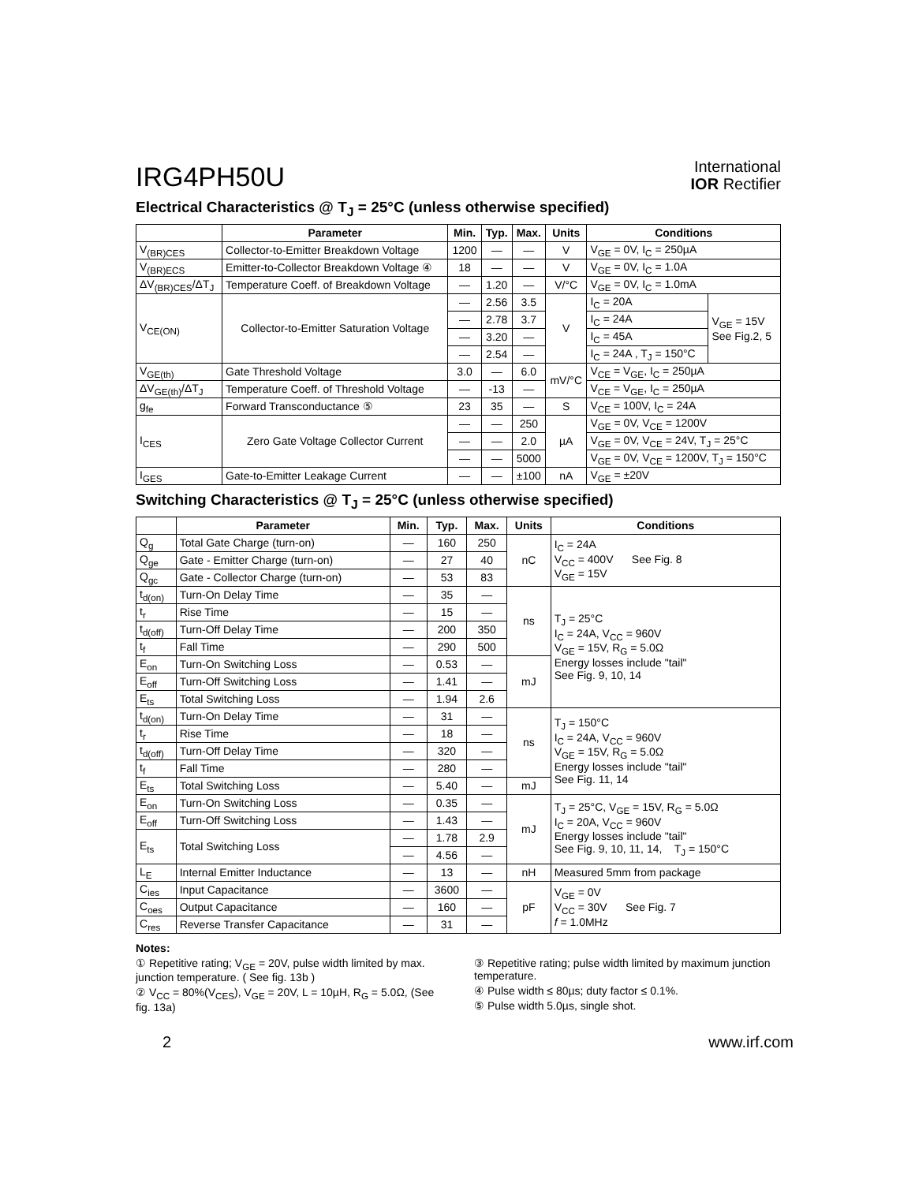IRG4PH50U
International
IOR Rectifier
Electrical Characteristics @ T<sub>J</sub> = 25°C (unless otherwise specified)
| | Parameter | Min. | Typ. | Max. | Units | Conditions | |
| --- | --- | --- | --- | --- | --- | --- | --- |
| V<sub>(BR)CES</sub> | Collector-to-Emitter Breakdown Voltage | 1200 | — | — | V | V<sub>GE</sub> = 0V, I<sub>C</sub> = 250µA | |
| V<sub>(BR)ECS</sub> | Emitter-to-Collector Breakdown Voltage ④ | 18 | — | — | V | V<sub>GE</sub> = 0V, I<sub>C</sub> = 1.0A | |
| ΔV<sub>(BR)CES</sub>/ΔT<sub>J</sub> | Temperature Coeff. of Breakdown Voltage | — | 1.20 | — | V/°C | V<sub>GE</sub> = 0V, I<sub>C</sub> = 1.0mA | |
| V<sub>CE(ON)</sub> | Collector-to-Emitter Saturation Voltage | — | 2.56 | 3.5 | V | I<sub>C</sub> = 20A | V<sub>GE</sub> = 15V See Fig.2, 5 |
| | | — | 2.78 | 3.7 | | I<sub>C</sub> = 24A | |
| | | — | 3.20 | — | | I<sub>C</sub> = 45A | |
| | | — | 2.54 | — | | I<sub>C</sub> = 24A , T<sub>J</sub> = 150°C | |
| V<sub>GE(th)</sub> | Gate Threshold Voltage | 3.0 | — | 6.0 | mV/°C | V<sub>CE</sub> = V<sub>GE</sub>, I<sub>C</sub> = 250µA | |
| ΔV<sub>GE(th)</sub>/ΔT<sub>J</sub> | Temperature Coeff. of Threshold Voltage | — | -13 | — | | V<sub>CE</sub> = V<sub>GE</sub>, I<sub>C</sub> = 250µA | |
| g<sub>fe</sub> | Forward Transconductance ⑤ | 23 | 35 | — | S | V<sub>CE</sub> = 100V, I<sub>C</sub> = 24A | |
| I<sub>CES</sub> | Zero Gate Voltage Collector Current | — | — | 250 | µA | V<sub>GE</sub> = 0V, V<sub>CE</sub> = 1200V | |
| | | — | — | 2.0 | | V<sub>GE</sub> = 0V, V<sub>CE</sub> = 24V, T<sub>J</sub> = 25°C | |
| | | — | — | 5000 | | V<sub>GE</sub> = 0V, V<sub>CE</sub> = 1200V, T<sub>J</sub> = 150°C | |
| I<sub>GES</sub> | Gate-to-Emitter Leakage Current | — | — | ±100 | nA | V<sub>GE</sub> = ±20V | |
Switching Characteristics @ T<sub>J</sub> = 25°C (unless otherwise specified)
| | Parameter | Min. | Typ. | Max. | Units | Conditions |
| --- | --- | --- | --- | --- | --- | --- |
| Q<sub>g</sub> | Total Gate Charge (turn-on) | — | 160 | 250 | nC | I<sub>C</sub> = 24A V<sub>CC</sub> = 400V See Fig. 8 V<sub>GE</sub> = 15V |
| Q<sub>ge</sub> | Gate - Emitter Charge (turn-on) | — | 27 | 40 | | |
| Q<sub>gc</sub> | Gate - Collector Charge (turn-on) | — | 53 | 83 | | |
| t<sub>d(on)</sub> | Turn-On Delay Time | — | 35 | — | ns | T<sub>J</sub> = 25°C I<sub>C</sub> = 24A, V<sub>CC</sub> = 960V V<sub>GE</sub> = 15V, R<sub>G</sub> = 5.0Ω Energy losses include "tail" See Fig. 9, 10, 14 |
| t<sub>r</sub> | Rise Time | — | 15 | — | | |
| t<sub>d(off)</sub> | Turn-Off Delay Time | — | 200 | 350 | | |
| t<sub>f</sub> | Fall Time | — | 290 | 500 | | |
| E<sub>on</sub> | Turn-On Switching Loss | — | 0.53 | — | mJ | |
| E<sub>off</sub> | Turn-Off Switching Loss | — | 1.41 | — | | |
| E<sub>ts</sub> | Total Switching Loss | — | 1.94 | 2.6 | | |
| t<sub>d(on)</sub> | Turn-On Delay Time | — | 31 | — | ns | T<sub>J</sub> = 150°C I<sub>C</sub> = 24A, V<sub>CC</sub> = 960V V<sub>GE</sub> = 15V, R<sub>G</sub> = 5.0Ω Energy losses include "tail" See Fig. 11, 14 |
| t<sub>r</sub> | Rise Time | — | 18 | — | | |
| t<sub>d(off)</sub> | Turn-Off Delay Time | — | 320 | — | | |
| t<sub>f</sub> | Fall Time | — | 280 | — | | |
| E<sub>ts</sub> | Total Switching Loss | — | 5.40 | — | mJ | |
| E<sub>on</sub> | Turn-On Switching Loss | — | 0.35 | — | mJ | T<sub>J</sub> = 25°C, V<sub>GE</sub> = 15V, R<sub>G</sub> = 5.0Ω I<sub>C</sub> = 20A, V<sub>CC</sub> = 960V Energy losses include "tail" See Fig. 9, 10, 11, 14, T<sub>J</sub> = 150°C |
| E<sub>off</sub> | Turn-Off Switching Loss | — | 1.43 | — | | |
| E<sub>ts</sub> | Total Switching Loss | — | 1.78 | 2.9 | | |
| | | — | 4.56 | — | | |
| L<sub>E</sub> | Internal Emitter Inductance | — | 13 | — | nH | Measured 5mm from package |
| C<sub>ies</sub> | Input Capacitance | — | 3600 | — | pF | V<sub>GE</sub> = 0V V<sub>CC</sub> = 30V See Fig. 7 f = 1.0MHz |
| C<sub>oes</sub> | Output Capacitance | — | 160 | — | | |
| C<sub>res</sub> | Reverse Transfer Capacitance | — | 31 | — | | |
Notes:
① Repetitive rating; V<sub>GE</sub> = 20V, pulse width limited by max. junction temperature. ( See fig. 13b )
② V<sub>CC</sub> = 80%(V<sub>CES</sub>), V<sub>GE</sub> = 20V, L = 10µH, R<sub>G</sub> = 5.0Ω, (See fig. 13a)
③ Repetitive rating; pulse width limited by maximum junction temperature.
④ Pulse width ≤ 80µs; duty factor ≤ 0.1%.
⑤ Pulse width 5.0µs, single shot.
2 www.irf.com